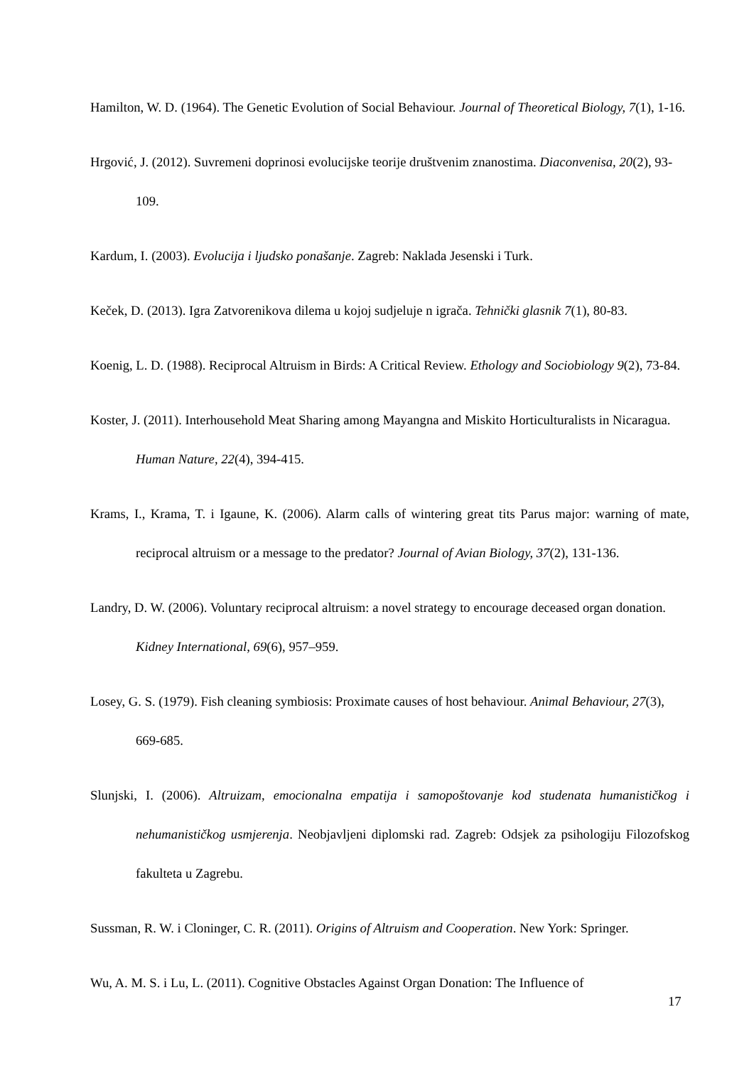Hamilton, W. D. (1964). The Genetic Evolution of Social Behaviour. Journal of Theoretical Biology, 7(1), 1-16.
Hrgović, J. (2012). Suvremeni doprinosi evolucijske teorije društvenim znanostima. Diaconvenisa, 20(2), 93-109.
Kardum, I. (2003). Evolucija i ljudsko ponašanje. Zagreb: Naklada Jesenski i Turk.
Keček, D. (2013). Igra Zatvorenikova dilema u kojoj sudjeluje n igrača. Tehnički glasnik 7(1), 80-83.
Koenig, L. D. (1988). Reciprocal Altruism in Birds: A Critical Review. Ethology and Sociobiology 9(2), 73-84.
Koster, J. (2011). Interhousehold Meat Sharing among Mayangna and Miskito Horticulturalists in Nicaragua. Human Nature, 22(4), 394-415.
Krams, I., Krama, T. i Igaune, K. (2006). Alarm calls of wintering great tits Parus major: warning of mate, reciprocal altruism or a message to the predator? Journal of Avian Biology, 37(2), 131-136.
Landry, D. W. (2006). Voluntary reciprocal altruism: a novel strategy to encourage deceased organ donation. Kidney International, 69(6), 957–959.
Losey, G. S. (1979). Fish cleaning symbiosis: Proximate causes of host behaviour. Animal Behaviour, 27(3), 669-685.
Slunjski, I. (2006). Altruizam, emocionalna empatija i samopoštovanje kod studenata humanističkog i nehumanističkog usmjerenja. Neobjavljeni diplomski rad. Zagreb: Odsjek za psihologiju Filozofskog fakulteta u Zagrebu.
Sussman, R. W. i Cloninger, C. R. (2011). Origins of Altruism and Cooperation. New York: Springer.
Wu, A. M. S. i Lu, L. (2011). Cognitive Obstacles Against Organ Donation: The Influence of
17